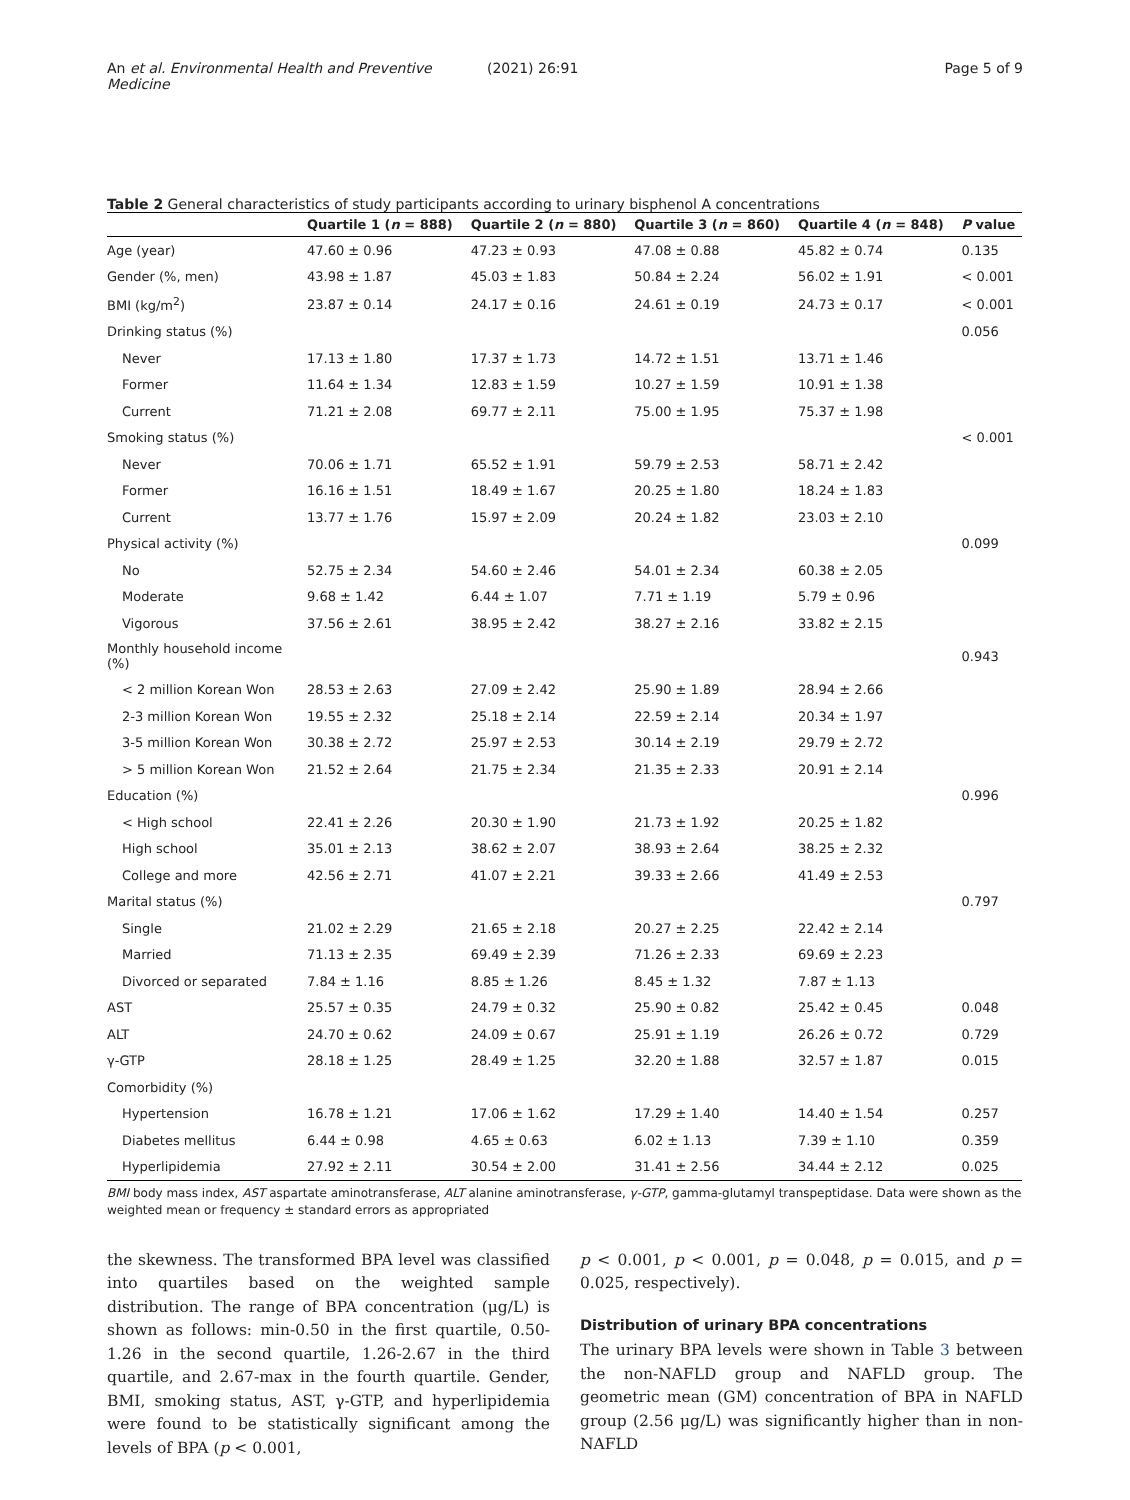An et al. Environmental Health and Preventive Medicine
(2021) 26:91 Page 5 of 9
Table 2 General characteristics of study participants according to urinary bisphenol A concentrations
| | Quartile 1 ( n = 888) | Quartile 2 ( n = 880) | Quartile 3 ( n = 860) | Quartile 4 ( n = 848) | P value |
| --- | --- | --- | --- | --- | --- |
| Age (year) | 47.60 ± 0.96 | 47.23 ± 0.93 | 47.08 ± 0.88 | 45.82 ± 0.74 | 0.135 |
| Gender (%, men) | 43.98 ± 1.87 | 45.03 ± 1.83 | 50.84 ± 2.24 | 56.02 ± 1.91 | < 0.001 |
| BMI (kg/m<sup>2</sup>) | 23.87 ± 0.14 | 24.17 ± 0.16 | 24.61 ± 0.19 | 24.73 ± 0.17 | < 0.001 |
| Drinking status (%) | | | | | 0.056 |
| Never | 17.13 ± 1.80 | 17.37 ± 1.73 | 14.72 ± 1.51 | 13.71 ± 1.46 | |
| Former | 11.64 ± 1.34 | 12.83 ± 1.59 | 10.27 ± 1.59 | 10.91 ± 1.38 | |
| Current | 71.21 ± 2.08 | 69.77 ± 2.11 | 75.00 ± 1.95 | 75.37 ± 1.98 | |
| Smoking status (%) | | | | | < 0.001 |
| Never | 70.06 ± 1.71 | 65.52 ± 1.91 | 59.79 ± 2.53 | 58.71 ± 2.42 | |
| Former | 16.16 ± 1.51 | 18.49 ± 1.67 | 20.25 ± 1.80 | 18.24 ± 1.83 | |
| Current | 13.77 ± 1.76 | 15.97 ± 2.09 | 20.24 ± 1.82 | 23.03 ± 2.10 | |
| Physical activity (%) | | | | | 0.099 |
| No | 52.75 ± 2.34 | 54.60 ± 2.46 | 54.01 ± 2.34 | 60.38 ± 2.05 | |
| Moderate | 9.68 ± 1.42 | 6.44 ± 1.07 | 7.71 ± 1.19 | 5.79 ± 0.96 | |
| Vigorous | 37.56 ± 2.61 | 38.95 ± 2.42 | 38.27 ± 2.16 | 33.82 ± 2.15 | |
| Monthly household income (%) | | | | | 0.943 |
| < 2 million Korean Won | 28.53 ± 2.63 | 27.09 ± 2.42 | 25.90 ± 1.89 | 28.94 ± 2.66 | |
| 2-3 million Korean Won | 19.55 ± 2.32 | 25.18 ± 2.14 | 22.59 ± 2.14 | 20.34 ± 1.97 | |
| 3-5 million Korean Won | 30.38 ± 2.72 | 25.97 ± 2.53 | 30.14 ± 2.19 | 29.79 ± 2.72 | |
| > 5 million Korean Won | 21.52 ± 2.64 | 21.75 ± 2.34 | 21.35 ± 2.33 | 20.91 ± 2.14 | |
| Education (%) | | | | | 0.996 |
| < High school | 22.41 ± 2.26 | 20.30 ± 1.90 | 21.73 ± 1.92 | 20.25 ± 1.82 | |
| High school | 35.01 ± 2.13 | 38.62 ± 2.07 | 38.93 ± 2.64 | 38.25 ± 2.32 | |
| College and more | 42.56 ± 2.71 | 41.07 ± 2.21 | 39.33 ± 2.66 | 41.49 ± 2.53 | |
| Marital status (%) | | | | | 0.797 |
| Single | 21.02 ± 2.29 | 21.65 ± 2.18 | 20.27 ± 2.25 | 22.42 ± 2.14 | |
| Married | 71.13 ± 2.35 | 69.49 ± 2.39 | 71.26 ± 2.33 | 69.69 ± 2.23 | |
| Divorced or separated | 7.84 ± 1.16 | 8.85 ± 1.26 | 8.45 ± 1.32 | 7.87 ± 1.13 | |
| AST | 25.57 ± 0.35 | 24.79 ± 0.32 | 25.90 ± 0.82 | 25.42 ± 0.45 | 0.048 |
| ALT | 24.70 ± 0.62 | 24.09 ± 0.67 | 25.91 ± 1.19 | 26.26 ± 0.72 | 0.729 |
| γ-GTP | 28.18 ± 1.25 | 28.49 ± 1.25 | 32.20 ± 1.88 | 32.57 ± 1.87 | 0.015 |
| Comorbidity (%) | | | | | |
| Hypertension | 16.78 ± 1.21 | 17.06 ± 1.62 | 17.29 ± 1.40 | 14.40 ± 1.54 | 0.257 |
| Diabetes mellitus | 6.44 ± 0.98 | 4.65 ± 0.63 | 6.02 ± 1.13 | 7.39 ± 1.10 | 0.359 |
| Hyperlipidemia | 27.92 ± 2.11 | 30.54 ± 2.00 | 31.41 ± 2.56 | 34.44 ± 2.12 | 0.025 |
BMI body mass index, AST aspartate aminotransferase, ALT alanine aminotransferase, γ-GTP, gamma-glutamyl transpeptidase. Data were shown as the weighted mean or frequency ± standard errors as appropriated
the skewness. The transformed BPA level was classified into quartiles based on the weighted sample distribution. The range of BPA concentration (μg/L) is shown as follows: min-0.50 in the first quartile, 0.50-1.26 in the second quartile, 1.26-2.67 in the third quartile, and 2.67-max in the fourth quartile. Gender, BMI, smoking status, AST, γ-GTP, and hyperlipidemia were found to be statistically significant among the levels of BPA (p < 0.001,
p < 0.001, p < 0.001, p = 0.048, p = 0.015, and p = 0.025, respectively).
Distribution of urinary BPA concentrations
The urinary BPA levels were shown in Table 3 between the non-NAFLD group and NAFLD group. The geometric mean (GM) concentration of BPA in NAFLD group (2.56 μg/L) was significantly higher than in non-NAFLD